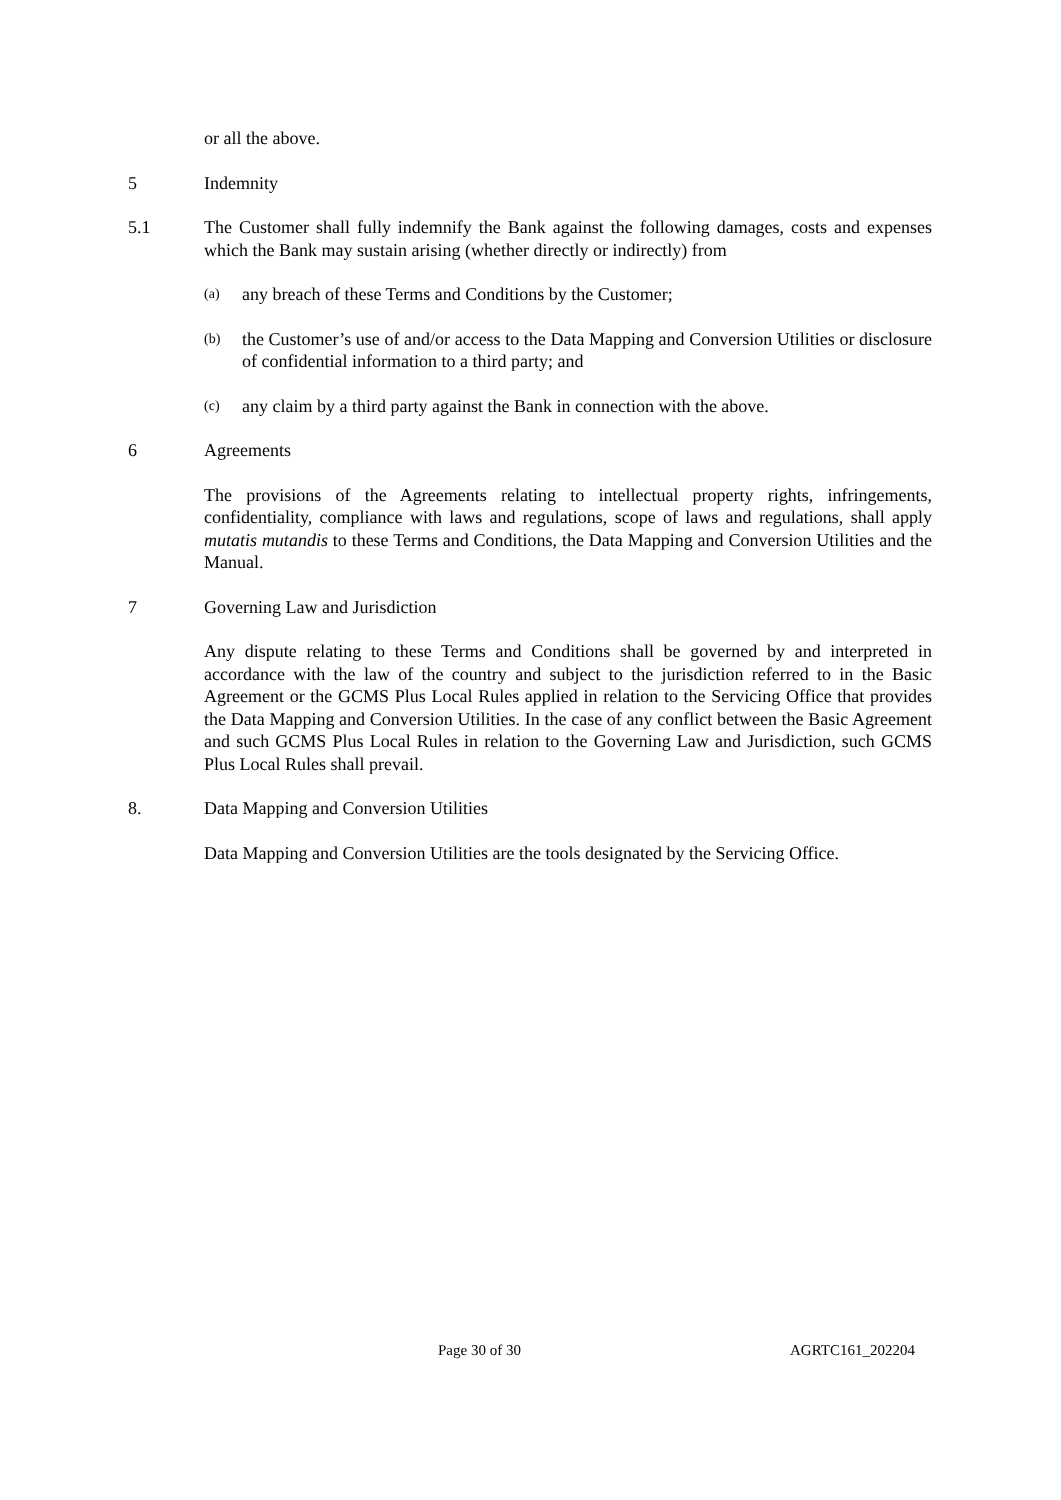or all the above.
5 Indemnity
5.1 The Customer shall fully indemnify the Bank against the following damages, costs and expenses which the Bank may sustain arising (whether directly or indirectly) from
(a)
any breach of these Terms and Conditions by the Customer;
(b)
the Customer’s use of and/or access to the Data Mapping and Conversion Utilities or disclosure of confidential information to a third party; and
(c)
any claim by a third party against the Bank in connection with the above.
6 Agreements
The provisions of the Agreements relating to intellectual property rights, infringements, confidentiality, compliance with laws and regulations, scope of laws and regulations, shall apply mutatis mutandis to these Terms and Conditions, the Data Mapping and Conversion Utilities and the Manual.
7 Governing Law and Jurisdiction
Any dispute relating to these Terms and Conditions shall be governed by and interpreted in accordance with the law of the country and subject to the jurisdiction referred to in the Basic Agreement or the GCMS Plus Local Rules applied in relation to the Servicing Office that provides the Data Mapping and Conversion Utilities. In the case of any conflict between the Basic Agreement and such GCMS Plus Local Rules in relation to the Governing Law and Jurisdiction, such GCMS Plus Local Rules shall prevail.
8. Data Mapping and Conversion Utilities
Data Mapping and Conversion Utilities are the tools designated by the Servicing Office.
Page 30 of 30 AGRTC161_202204